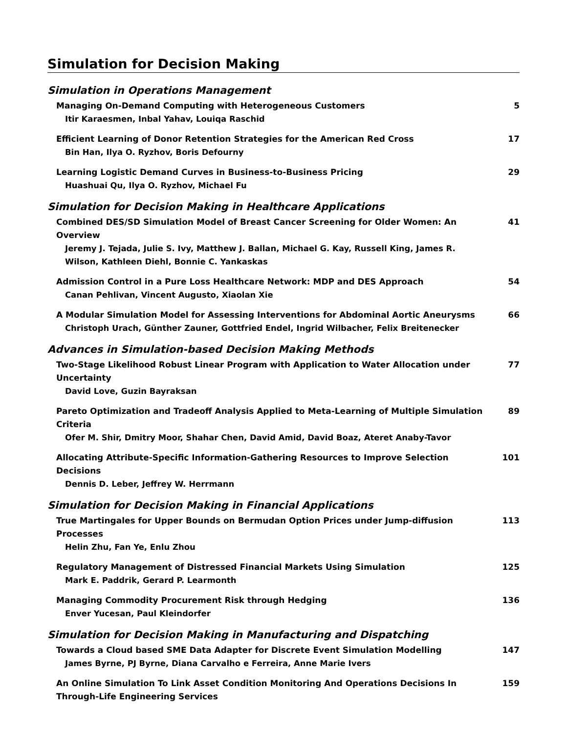Simulation for Decision Making
Simulation in Operations Management
Managing On-Demand Computing with Heterogeneous Customers
Itir Karaesmen, Inbal Yahav, Louiqa Raschid
5
Efficient Learning of Donor Retention Strategies for the American Red Cross
Bin Han, Ilya O. Ryzhov, Boris Defourny
17
Learning Logistic Demand Curves in Business-to-Business Pricing
Huashuai Qu, Ilya O. Ryzhov, Michael Fu
29
Simulation for Decision Making in Healthcare Applications
Combined DES/SD Simulation Model of Breast Cancer Screening for Older Women: An Overview
Jeremy J. Tejada, Julie S. Ivy, Matthew J. Ballan, Michael G. Kay, Russell King, James R. Wilson, Kathleen Diehl, Bonnie C. Yankaskas
41
Admission Control in a Pure Loss Healthcare Network: MDP and DES Approach
Canan Pehlivan, Vincent Augusto, Xiaolan Xie
54
A Modular Simulation Model for Assessing Interventions for Abdominal Aortic Aneurysms
Christoph Urach, Günther Zauner, Gottfried Endel, Ingrid Wilbacher, Felix Breitenecker
66
Advances in Simulation-based Decision Making Methods
Two-Stage Likelihood Robust Linear Program with Application to Water Allocation under Uncertainty
David Love, Guzin Bayraksan
77
Pareto Optimization and Tradeoff Analysis Applied to Meta-Learning of Multiple Simulation Criteria
Ofer M. Shir, Dmitry Moor, Shahar Chen, David Amid, David Boaz, Ateret Anaby-Tavor
89
Allocating Attribute-Specific Information-Gathering Resources to Improve Selection Decisions
Dennis D. Leber, Jeffrey W. Herrmann
101
Simulation for Decision Making in Financial Applications
True Martingales for Upper Bounds on Bermudan Option Prices under Jump-diffusion Processes
Helin Zhu, Fan Ye, Enlu Zhou
113
Regulatory Management of Distressed Financial Markets Using Simulation
Mark E. Paddrik, Gerard P. Learmonth
125
Managing Commodity Procurement Risk through Hedging
Enver Yucesan, Paul Kleindorfer
136
Simulation for Decision Making in Manufacturing and Dispatching
Towards a Cloud based SME Data Adapter for Discrete Event Simulation Modelling
James Byrne, PJ Byrne, Diana Carvalho e Ferreira, Anne Marie Ivers
147
An Online Simulation To Link Asset Condition Monitoring And Operations Decisions In Through-Life Engineering Services
159